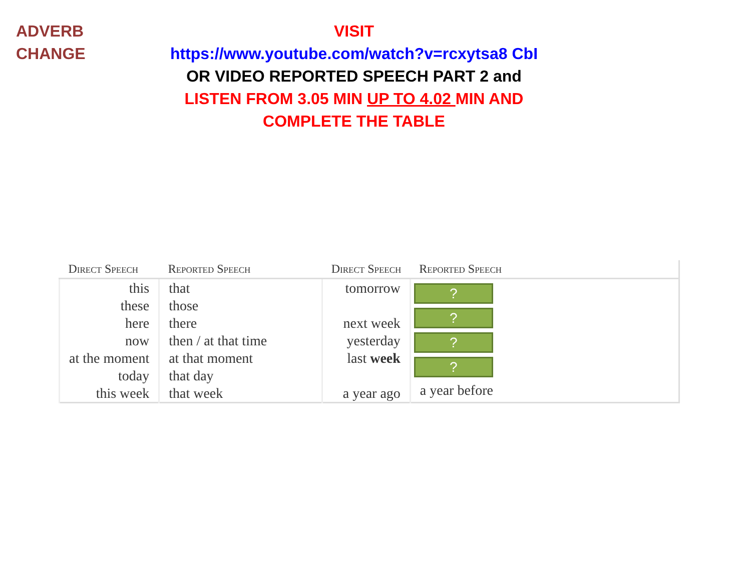ADVERB
CHANGE
VISIT
https://www.youtube.com/watch?v=rcxytsa8 CbI OR VIDEO REPORTED SPEECH PART 2 and LISTEN FROM 3.05 MIN UP TO 4.02 MIN AND COMPLETE THE TABLE
| Direct Speech | Reported Speech | Direct Speech | Reported Speech |
| --- | --- | --- | --- |
| this these here now at the moment today this week | that those there then / at that time at that moment that day that week | tomorrow next week yesterday last week a year ago | ? ? ? ? a year before |